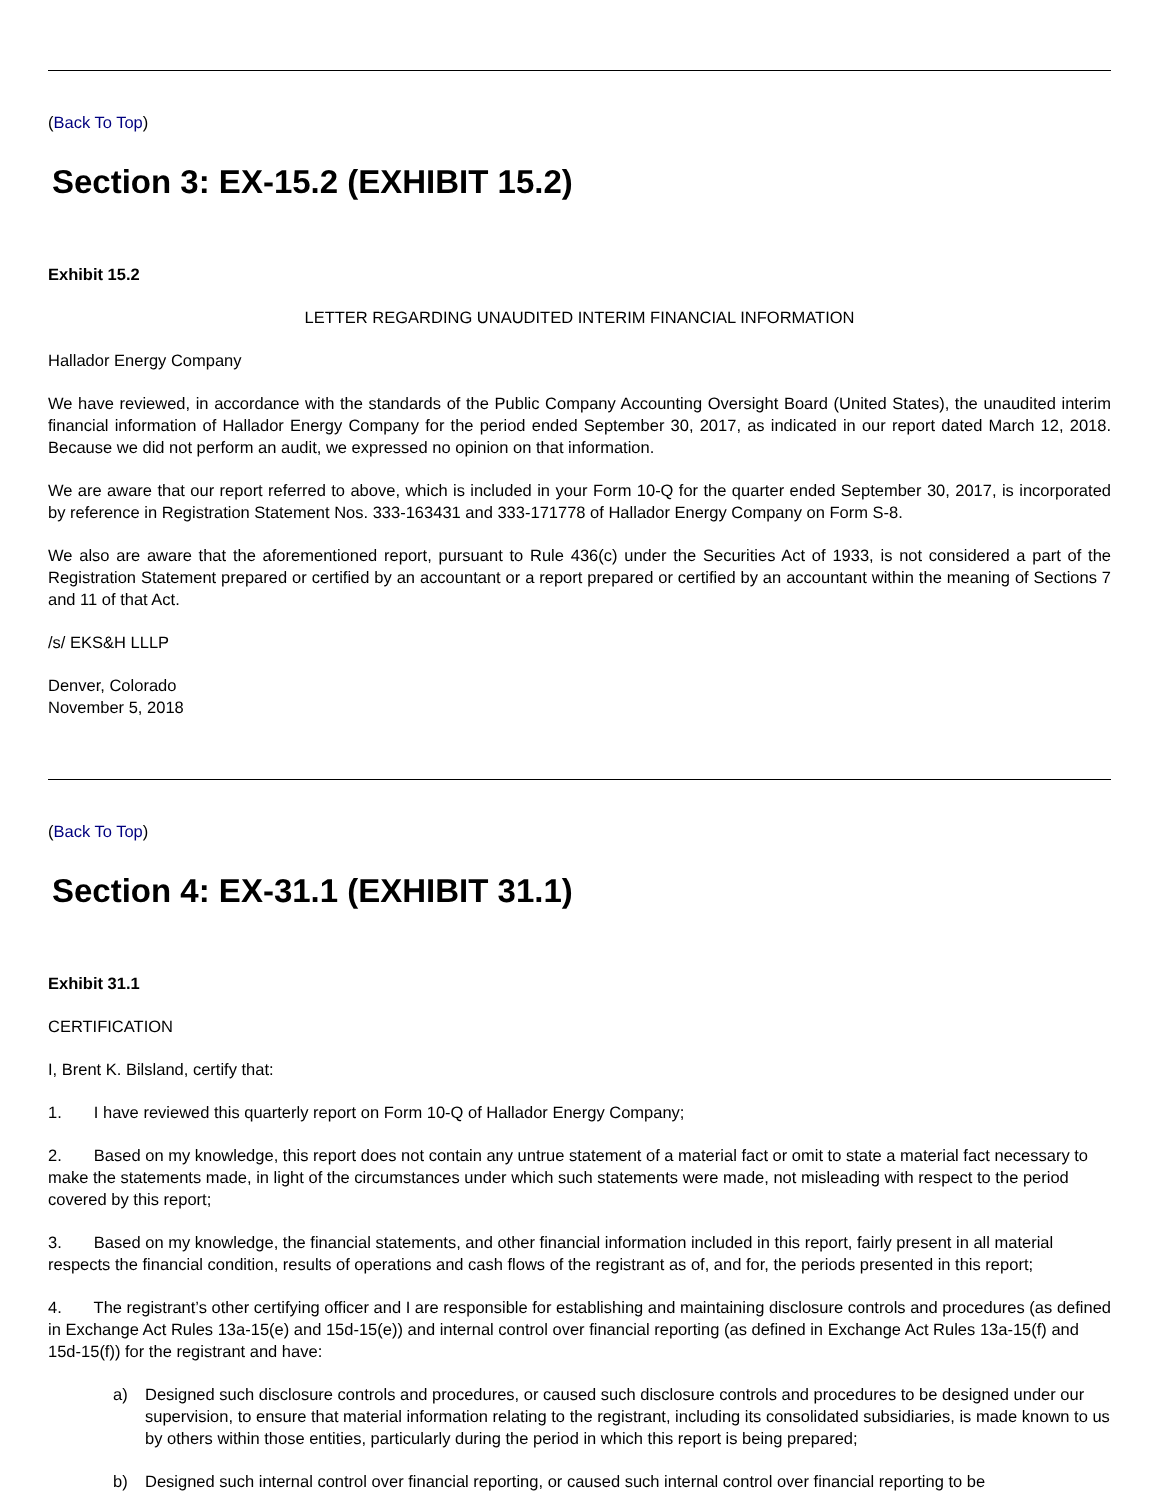(Back To Top)
Section 3: EX-15.2 (EXHIBIT 15.2)
Exhibit 15.2
LETTER REGARDING UNAUDITED INTERIM FINANCIAL INFORMATION
Hallador Energy Company
We have reviewed, in accordance with the standards of the Public Company Accounting Oversight Board (United States), the unaudited interim financial information of Hallador Energy Company for the period ended September 30, 2017, as indicated in our report dated March 12, 2018. Because we did not perform an audit, we expressed no opinion on that information.
We are aware that our report referred to above, which is included in your Form 10-Q for the quarter ended September 30, 2017, is incorporated by reference in Registration Statement Nos. 333-163431 and 333-171778 of Hallador Energy Company on Form S-8.
We also are aware that the aforementioned report, pursuant to Rule 436(c) under the Securities Act of 1933, is not considered a part of the Registration Statement prepared or certified by an accountant or a report prepared or certified by an accountant within the meaning of Sections 7 and 11 of that Act.
/s/ EKS&H LLLP
Denver, Colorado
November 5, 2018
(Back To Top)
Section 4: EX-31.1 (EXHIBIT 31.1)
Exhibit 31.1
CERTIFICATION
I, Brent K. Bilsland, certify that:
1. I have reviewed this quarterly report on Form 10-Q of Hallador Energy Company;
2. Based on my knowledge, this report does not contain any untrue statement of a material fact or omit to state a material fact necessary to make the statements made, in light of the circumstances under which such statements were made, not misleading with respect to the period covered by this report;
3. Based on my knowledge, the financial statements, and other financial information included in this report, fairly present in all material respects the financial condition, results of operations and cash flows of the registrant as of, and for, the periods presented in this report;
4. The registrant’s other certifying officer and I are responsible for establishing and maintaining disclosure controls and procedures (as defined in Exchange Act Rules 13a-15(e) and 15d-15(e)) and internal control over financial reporting (as defined in Exchange Act Rules 13a-15(f) and 15d-15(f)) for the registrant and have:
a) Designed such disclosure controls and procedures, or caused such disclosure controls and procedures to be designed under our supervision, to ensure that material information relating to the registrant, including its consolidated subsidiaries, is made known to us by others within those entities, particularly during the period in which this report is being prepared;
b) Designed such internal control over financial reporting, or caused such internal control over financial reporting to be